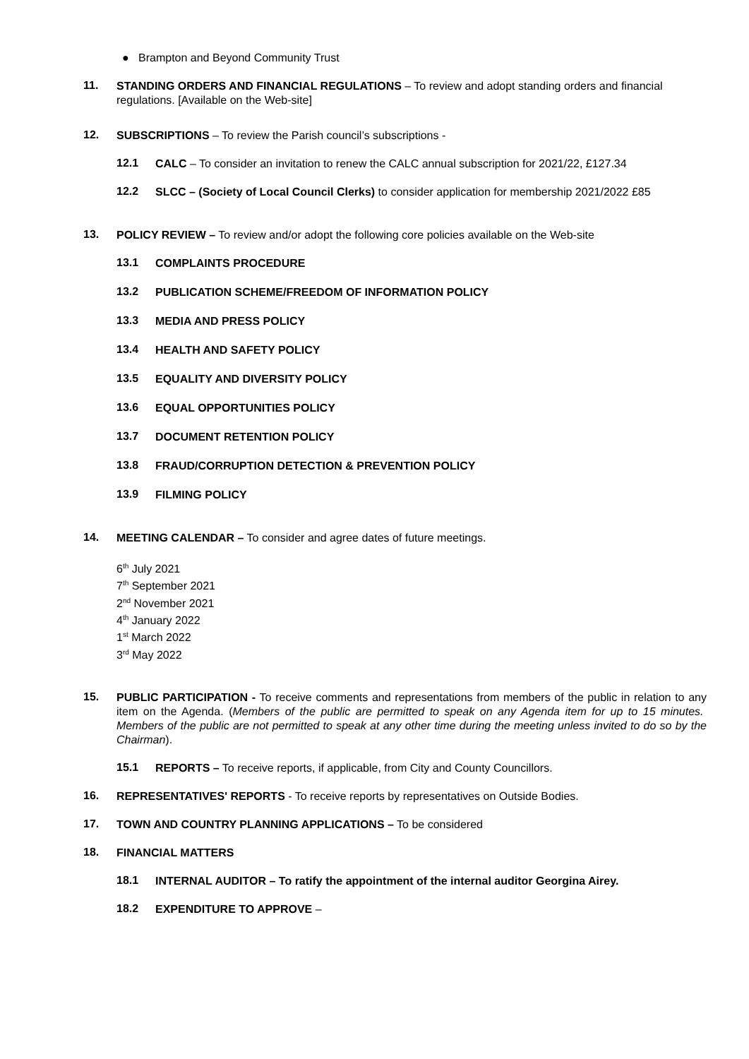● Brampton and Beyond Community Trust
11.
STANDING ORDERS AND FINANCIAL REGULATIONS – To review and adopt standing orders and financial regulations. [Available on the Web-site]
12.
SUBSCRIPTIONS – To review the Parish council’s subscriptions -
12.1
CALC – To consider an invitation to renew the CALC annual subscription for 2021/22, £127.34
12.2
SLCC – (Society of Local Council Clerks) to consider application for membership 2021/2022 £85
13.
POLICY REVIEW – To review and/or adopt the following core policies available on the Web-site
13.1
COMPLAINTS PROCEDURE
13.2
PUBLICATION SCHEME/FREEDOM OF INFORMATION POLICY
13.3
MEDIA AND PRESS POLICY
13.4
HEALTH AND SAFETY POLICY
13.5
EQUALITY AND DIVERSITY POLICY
13.6
EQUAL OPPORTUNITIES POLICY
13.7
DOCUMENT RETENTION POLICY
13.8
FRAUD/CORRUPTION DETECTION & PREVENTION POLICY
13.9
FILMING POLICY
14.
MEETING CALENDAR – To consider and agree dates of future meetings.
6<sup>th</sup> July 2021
7<sup>th</sup> September 2021
2<sup>nd</sup> November 2021
4<sup>th</sup> January 2022
1<sup>st</sup> March 2022
3<sup>rd</sup> May 2022
15.
PUBLIC PARTICIPATION - To receive comments and representations from members of the public in relation to any item on the Agenda. (Members of the public are permitted to speak on any Agenda item for up to 15 minutes. Members of the public are not permitted to speak at any other time during the meeting unless invited to do so by the Chairman).
15.1
REPORTS – To receive reports, if applicable, from City and County Councillors.
16.
REPRESENTATIVES' REPORTS - To receive reports by representatives on Outside Bodies.
17.
TOWN AND COUNTRY PLANNING APPLICATIONS – To be considered
18.
FINANCIAL MATTERS
18.1
INTERNAL AUDITOR – To ratify the appointment of the internal auditor Georgina Airey.
18.2
EXPENDITURE TO APPROVE –